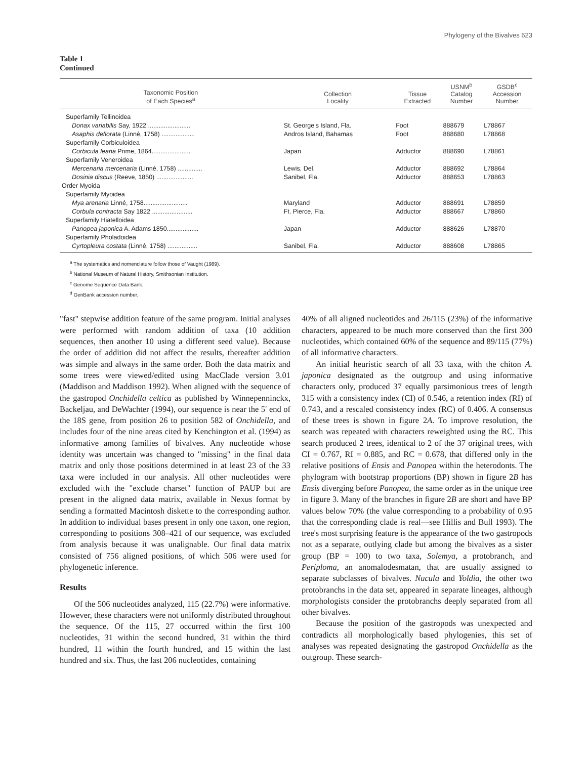Phylogeny of the Bivalves 623
Table 1
Continued
| Taxonomic Position of Each Species<sup>a</sup> | Collection Locality | Tissue Extracted | USNM<sup>b</sup> Catalog Number | GSDB<sup>c</sup> Accession Number |
| --- | --- | --- | --- | --- |
| Superfamily Tellinoidea | | | | |
| Donax variabilis Say, 1922 ........................ | St. George's Island, Fla. | Foot | 888679 | L78867 |
| Asaphis deflorata (Linné, 1758) ................... | Andros Island, Bahamas | Foot | 888680 | L78868 |
| Superfamily Corbiculoidea | | | | |
| Corbicula leana Prime, 1864...................... | Japan | Adductor | 888690 | L78861 |
| Superfamily Veneroidea | | | | |
| Mercenaria mercenaria (Linné, 1758) .............. | Lewis, Del. | Adductor | 888692 | L78864 |
| Dosinia discus (Reeve, 1850) ..................... | Sanibel, Fla. | Adductor | 888653 | L78863 |
| Order Myoida | | | | |
| Superfamily Myoidea | | | | |
| Mya arenaria Linné, 1758......................... | Maryland | Adductor | 888691 | L78859 |
| Corbula contracta Say 1822 ....................... | Ft. Pierce, Fla. | Adductor | 888667 | L78860 |
| Superfamily Hiatelloidea | | | | |
| Panopea japonica A. Adams 1850.................. | Japan | Adductor | 888626 | L78870 |
| Superfamily Pholadoidea | | | | |
| Cyrtopleura costata (Linné, 1758) ................. | Sanibel, Fla. | Adductor | 888608 | L78865 |
<sup>a</sup> The systematics and nomenclature follow those of Vaught (1989).
<sup>b</sup> National Museum of Natural History, Smithsonian Institution.
<sup>c</sup> Genome Sequence Data Bank.
<sup>d</sup> GenBank accession number.
"fast" stepwise addition feature of the same program. Initial analyses were performed with random addition of taxa (10 addition sequences, then another 10 using a different seed value). Because the order of addition did not affect the results, thereafter addition was simple and always in the same order. Both the data matrix and some trees were viewed/edited using MacClade version 3.01 (Maddison and Maddison 1992). When aligned with the sequence of the gastropod Onchidella celtica as published by Winnepenninckx, Backeljau, and DeWachter (1994), our sequence is near the 5′ end of the 18S gene, from position 26 to position 582 of Onchidella, and includes four of the nine areas cited by Kenchington et al. (1994) as informative among families of bivalves. Any nucleotide whose identity was uncertain was changed to "missing" in the final data matrix and only those positions determined in at least 23 of the 33 taxa were included in our analysis. All other nucleotides were excluded with the "exclude charset" function of PAUP but are present in the aligned data matrix, available in Nexus format by sending a formatted Macintosh diskette to the corresponding author. In addition to individual bases present in only one taxon, one region, corresponding to positions 308–421 of our sequence, was excluded from analysis because it was unalignable. Our final data matrix consisted of 756 aligned positions, of which 506 were used for phylogenetic inference.
Results
Of the 506 nucleotides analyzed, 115 (22.7%) were informative. However, these characters were not uniformly distributed throughout the sequence. Of the 115, 27 occurred within the first 100 nucleotides, 31 within the second hundred, 31 within the third hundred, 11 within the fourth hundred, and 15 within the last hundred and six. Thus, the last 206 nucleotides, containing
40% of all aligned nucleotides and 26/115 (23%) of the informative characters, appeared to be much more conserved than the first 300 nucleotides, which contained 60% of the sequence and 89/115 (77%) of all informative characters.
An initial heuristic search of all 33 taxa, with the chiton A. japonica designated as the outgroup and using informative characters only, produced 37 equally parsimonious trees of length 315 with a consistency index (CI) of 0.546, a retention index (RI) of 0.743, and a rescaled consistency index (RC) of 0.406. A consensus of these trees is shown in figure 2A. To improve resolution, the search was repeated with characters reweighted using the RC. This search produced 2 trees, identical to 2 of the 37 original trees, with CI = 0.767, RI = 0.885, and RC = 0.678, that differed only in the relative positions of Ensis and Panopea within the heterodonts. The phylogram with bootstrap proportions (BP) shown in figure 2B has Ensis diverging before Panopea, the same order as in the unique tree in figure 3. Many of the branches in figure 2B are short and have BP values below 70% (the value corresponding to a probability of 0.95 that the corresponding clade is real—see Hillis and Bull 1993). The tree's most surprising feature is the appearance of the two gastropods not as a separate, outlying clade but among the bivalves as a sister group (BP = 100) to two taxa, Solemya, a protobranch, and Periploma, an anomalodesmatan, that are usually assigned to separate subclasses of bivalves. Nucula and Yoldia, the other two protobranchs in the data set, appeared in separate lineages, although morphologists consider the protobranchs deeply separated from all other bivalves.
Because the position of the gastropods was unexpected and contradicts all morphologically based phylogenies, this set of analyses was repeated designating the gastropod Onchidella as the outgroup. These search-